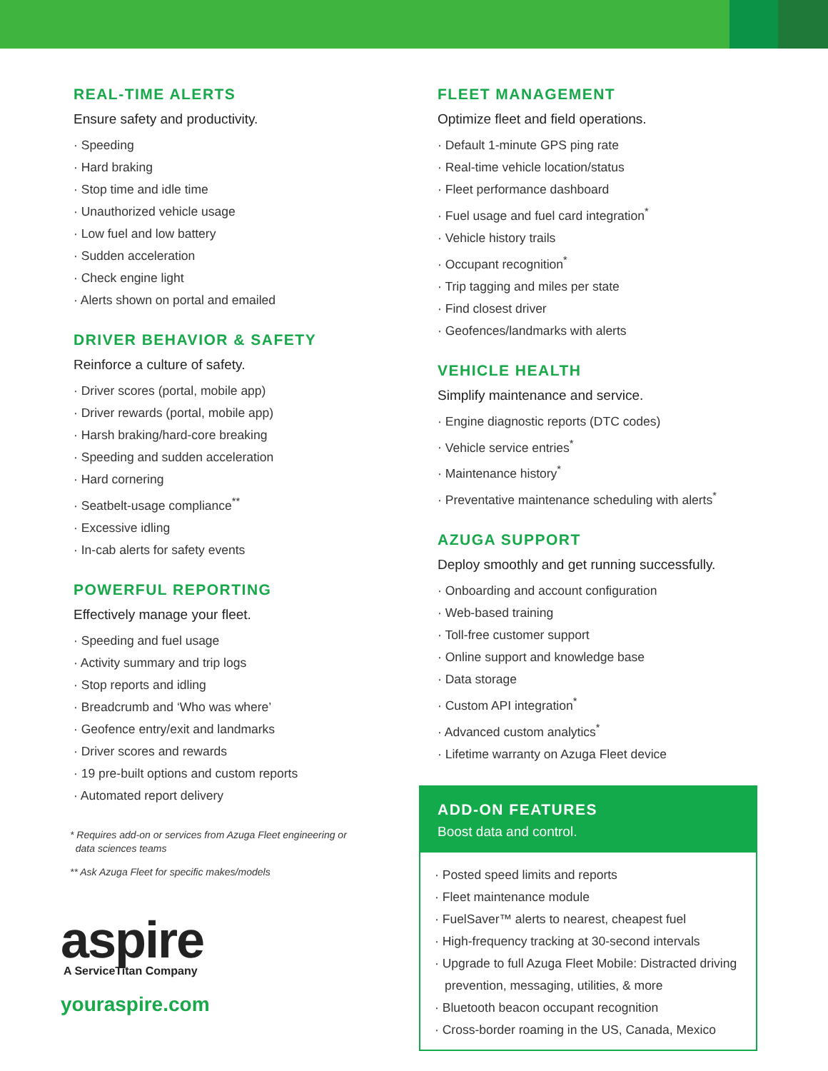REAL-TIME ALERTS
Ensure safety and productivity.
Speeding
Hard braking
Stop time and idle time
Unauthorized vehicle usage
Low fuel and low battery
Sudden acceleration
Check engine light
Alerts shown on portal and emailed
DRIVER BEHAVIOR & SAFETY
Reinforce a culture of safety.
Driver scores (portal, mobile app)
Driver rewards (portal, mobile app)
Harsh braking/hard-core breaking
Speeding and sudden acceleration
Hard cornering
Seatbelt-usage compliance<sup>**</sup>
Excessive idling
In-cab alerts for safety events
POWERFUL REPORTING
Effectively manage your fleet.
Speeding and fuel usage
Activity summary and trip logs
Stop reports and idling
Breadcrumb and ‘Who was where’
Geofence entry/exit and landmarks
Driver scores and rewards
19 pre-built options and custom reports
Automated report delivery
* Requires add-on or services from Azuga Fleet engineering or
data sciences teams
** Ask Azuga Fleet for specific makes/models
aspire
A ServiceTitan Company
youraspire.com
FLEET MANAGEMENT
Optimize fleet and field operations.
Default 1-minute GPS ping rate
Real-time vehicle location/status
Fleet performance dashboard
Fuel usage and fuel card integration<sup>*</sup>
Vehicle history trails
Occupant recognition<sup>*</sup>
Trip tagging and miles per state
Find closest driver
Geofences/landmarks with alerts
VEHICLE HEALTH
Simplify maintenance and service.
Engine diagnostic reports (DTC codes)
Vehicle service entries<sup>*</sup>
Maintenance history<sup>*</sup>
Preventative maintenance scheduling with alerts<sup>*</sup>
AZUGA SUPPORT
Deploy smoothly and get running successfully.
Onboarding and account configuration
Web-based training
Toll-free customer support
Online support and knowledge base
Data storage
Custom API integration<sup>*</sup>
Advanced custom analytics<sup>*</sup>
Lifetime warranty on Azuga Fleet device
ADD-ON FEATURES
Boost data and control.
Posted speed limits and reports
Fleet maintenance module
FuelSaver™ alerts to nearest, cheapest fuel
High-frequency tracking at 30-second intervals
Upgrade to full Azuga Fleet Mobile: Distracted driving prevention, messaging, utilities, & more
Bluetooth beacon occupant recognition
Cross-border roaming in the US, Canada, Mexico